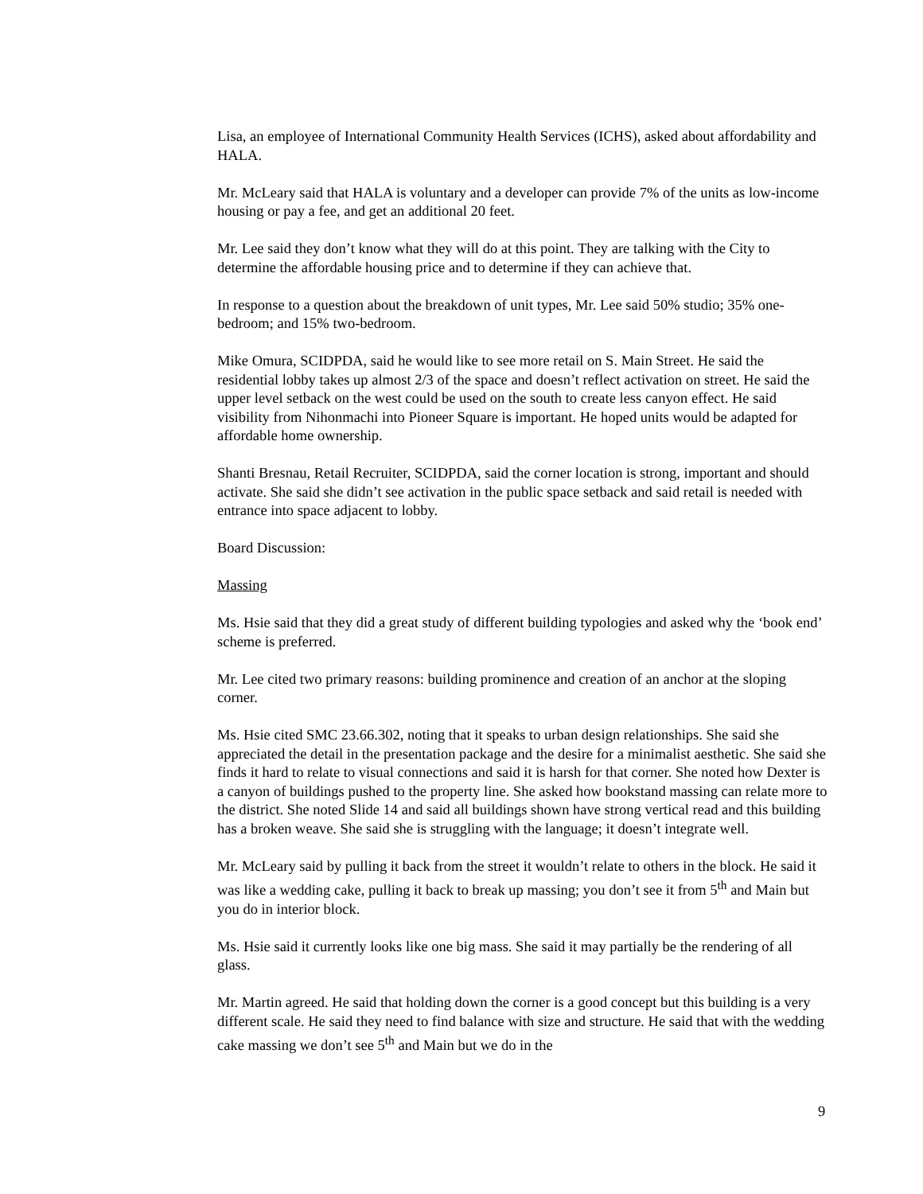Lisa, an employee of International Community Health Services (ICHS), asked about affordability and HALA.
Mr. McLeary said that HALA is voluntary and a developer can provide 7% of the units as low-income housing or pay a fee, and get an additional 20 feet.
Mr. Lee said they don’t know what they will do at this point. They are talking with the City to determine the affordable housing price and to determine if they can achieve that.
In response to a question about the breakdown of unit types, Mr. Lee said 50% studio; 35% one-bedroom; and 15% two-bedroom.
Mike Omura, SCIDPDA, said he would like to see more retail on S. Main Street. He said the residential lobby takes up almost 2/3 of the space and doesn’t reflect activation on street. He said the upper level setback on the west could be used on the south to create less canyon effect. He said visibility from Nihonmachi into Pioneer Square is important. He hoped units would be adapted for affordable home ownership.
Shanti Bresnau, Retail Recruiter, SCIDPDA, said the corner location is strong, important and should activate. She said she didn’t see activation in the public space setback and said retail is needed with entrance into space adjacent to lobby.
Board Discussion:
Massing
Ms. Hsie said that they did a great study of different building typologies and asked why the ‘book end’ scheme is preferred.
Mr. Lee cited two primary reasons: building prominence and creation of an anchor at the sloping corner.
Ms. Hsie cited SMC 23.66.302, noting that it speaks to urban design relationships. She said she appreciated the detail in the presentation package and the desire for a minimalist aesthetic. She said she finds it hard to relate to visual connections and said it is harsh for that corner. She noted how Dexter is a canyon of buildings pushed to the property line. She asked how bookstand massing can relate more to the district. She noted Slide 14 and said all buildings shown have strong vertical read and this building has a broken weave. She said she is struggling with the language; it doesn’t integrate well.
Mr. McLeary said by pulling it back from the street it wouldn’t relate to others in the block. He said it was like a wedding cake, pulling it back to break up massing; you don’t see it from 5<sup>th</sup> and Main but you do in interior block.
Ms. Hsie said it currently looks like one big mass. She said it may partially be the rendering of all glass.
Mr. Martin agreed. He said that holding down the corner is a good concept but this building is a very different scale. He said they need to find balance with size and structure. He said that with the wedding cake massing we don’t see 5<sup>th</sup> and Main but we do in the
9